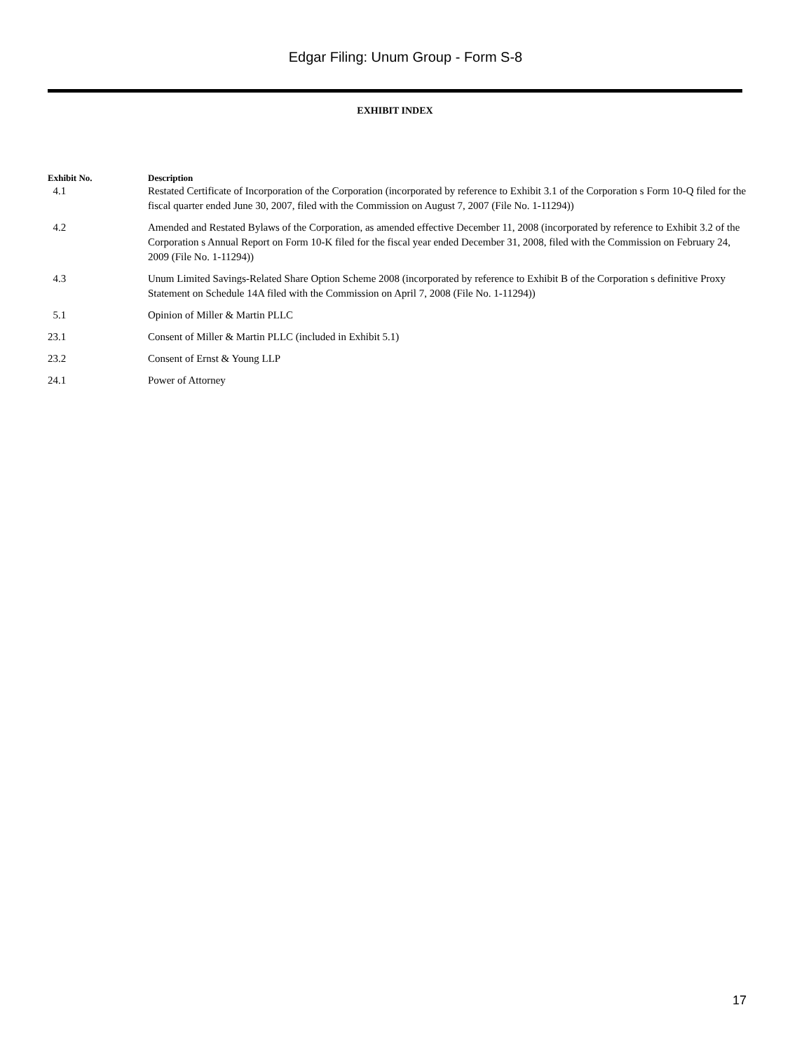Edgar Filing: Unum Group - Form S-8
EXHIBIT INDEX
| Exhibit No. | Description |
| --- | --- |
| 4.1 | Restated Certificate of Incorporation of the Corporation (incorporated by reference to Exhibit 3.1 of the Corporation s Form 10-Q filed for the fiscal quarter ended June 30, 2007, filed with the Commission on August 7, 2007 (File No. 1-11294)) |
| 4.2 | Amended and Restated Bylaws of the Corporation, as amended effective December 11, 2008 (incorporated by reference to Exhibit 3.2 of the Corporation s Annual Report on Form 10-K filed for the fiscal year ended December 31, 2008, filed with the Commission on February 24, 2009 (File No. 1-11294)) |
| 4.3 | Unum Limited Savings-Related Share Option Scheme 2008 (incorporated by reference to Exhibit B of the Corporation s definitive Proxy Statement on Schedule 14A filed with the Commission on April 7, 2008 (File No. 1-11294)) |
| 5.1 | Opinion of Miller & Martin PLLC |
| 23.1 | Consent of Miller & Martin PLLC (included in Exhibit 5.1) |
| 23.2 | Consent of Ernst & Young LLP |
| 24.1 | Power of Attorney |
17